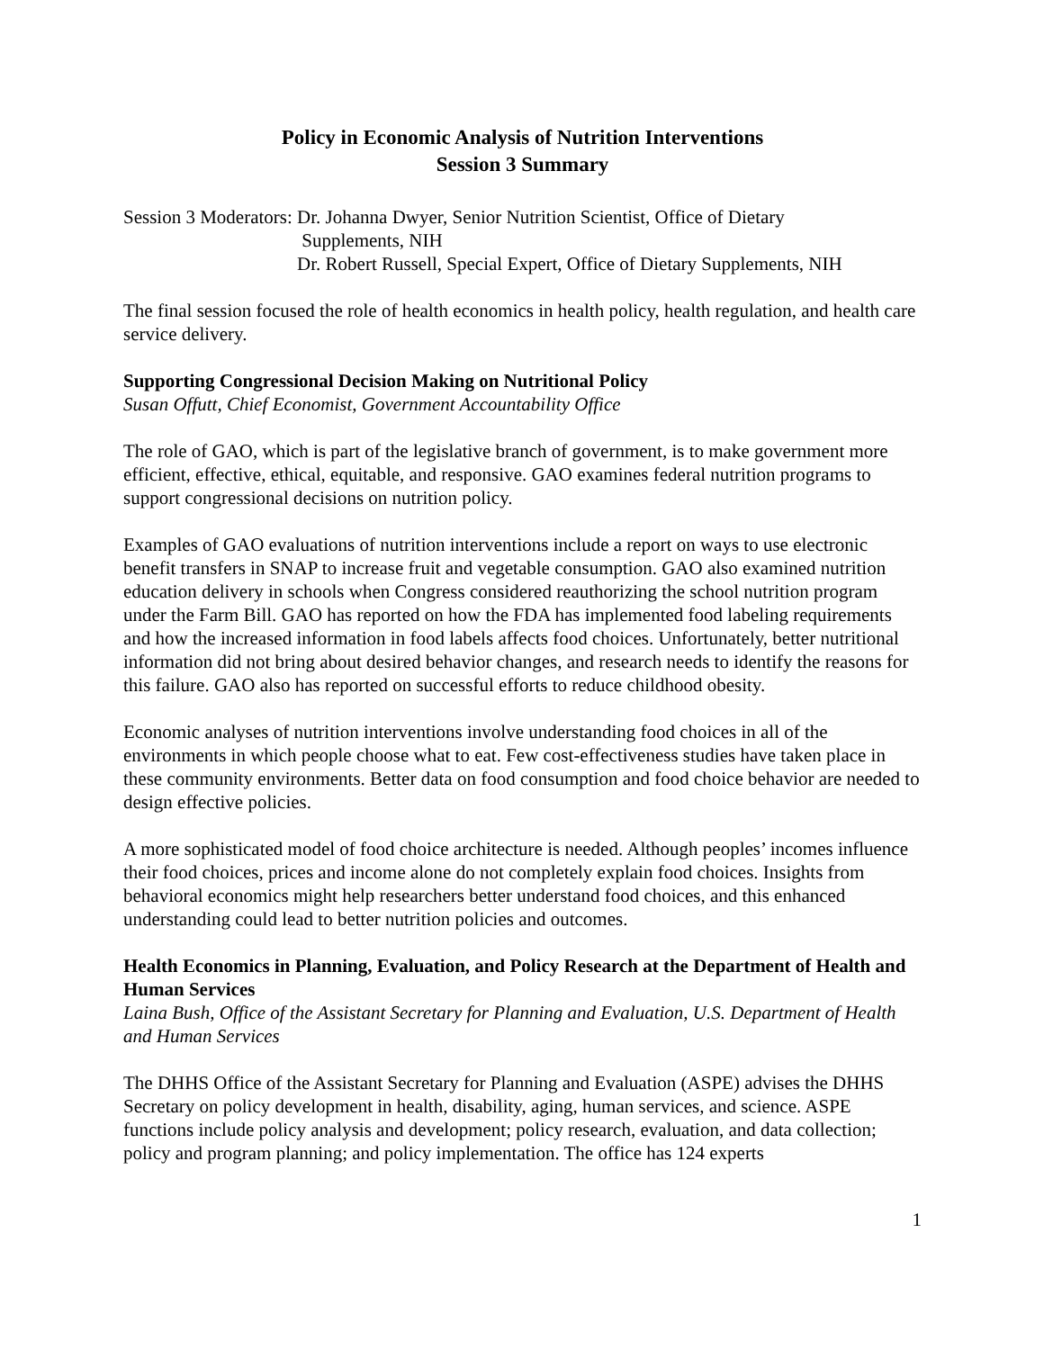Policy in Economic Analysis of Nutrition Interventions
Session 3 Summary
Session 3 Moderators: Dr. Johanna Dwyer, Senior Nutrition Scientist, Office of Dietary
Supplements, NIH
Dr. Robert Russell, Special Expert, Office of Dietary Supplements, NIH
The final session focused the role of health economics in health policy, health regulation, and health care service delivery.
Supporting Congressional Decision Making on Nutritional Policy
Susan Offutt, Chief Economist, Government Accountability Office
The role of GAO, which is part of the legislative branch of government, is to make government more efficient, effective, ethical, equitable, and responsive. GAO examines federal nutrition programs to support congressional decisions on nutrition policy.
Examples of GAO evaluations of nutrition interventions include a report on ways to use electronic benefit transfers in SNAP to increase fruit and vegetable consumption. GAO also examined nutrition education delivery in schools when Congress considered reauthorizing the school nutrition program under the Farm Bill. GAO has reported on how the FDA has implemented food labeling requirements and how the increased information in food labels affects food choices. Unfortunately, better nutritional information did not bring about desired behavior changes, and research needs to identify the reasons for this failure. GAO also has reported on successful efforts to reduce childhood obesity.
Economic analyses of nutrition interventions involve understanding food choices in all of the environments in which people choose what to eat. Few cost-effectiveness studies have taken place in these community environments. Better data on food consumption and food choice behavior are needed to design effective policies.
A more sophisticated model of food choice architecture is needed. Although peoples’ incomes influence their food choices, prices and income alone do not completely explain food choices. Insights from behavioral economics might help researchers better understand food choices, and this enhanced understanding could lead to better nutrition policies and outcomes.
Health Economics in Planning, Evaluation, and Policy Research at the Department of Health and Human Services
Laina Bush, Office of the Assistant Secretary for Planning and Evaluation, U.S. Department of Health and Human Services
The DHHS Office of the Assistant Secretary for Planning and Evaluation (ASPE) advises the DHHS Secretary on policy development in health, disability, aging, human services, and science. ASPE functions include policy analysis and development; policy research, evaluation, and data collection; policy and program planning; and policy implementation. The office has 124 experts
1